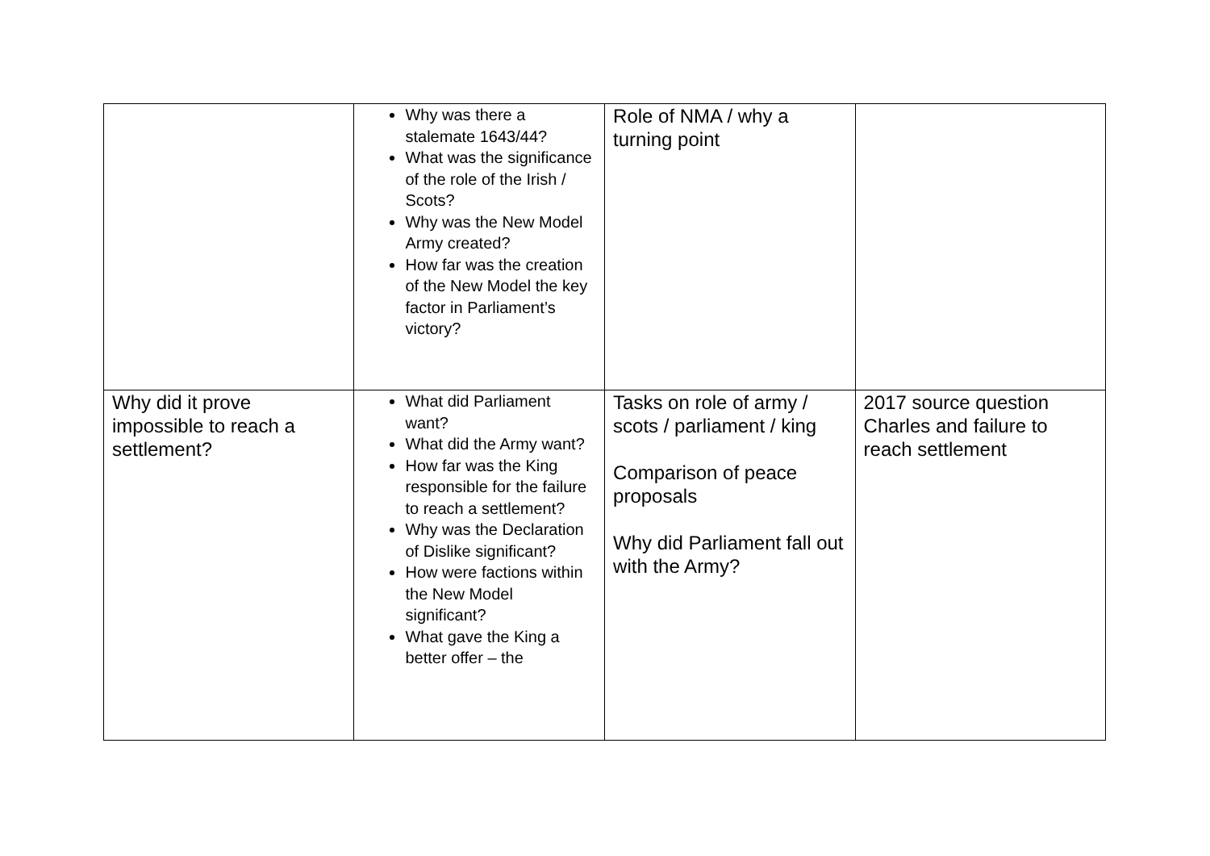| | Why was there a stalemate 1643/44? What was the significance of the role of the Irish / Scots? Why was the New Model Army created? How far was the creation of the New Model the key factor in Parliament’s victory? | Role of NMA / why a turning point | |
| Why did it prove impossible to reach a settlement? | What did Parliament want? What did the Army want? How far was the King responsible for the failure to reach a settlement? Why was the Declaration of Dislike significant? How were factions within the New Model significant? What gave the King a better offer – the | Tasks on role of army / scots / parliament / king Comparison of peace proposals Why did Parliament fall out with the Army? | 2017 source question Charles and failure to reach settlement |